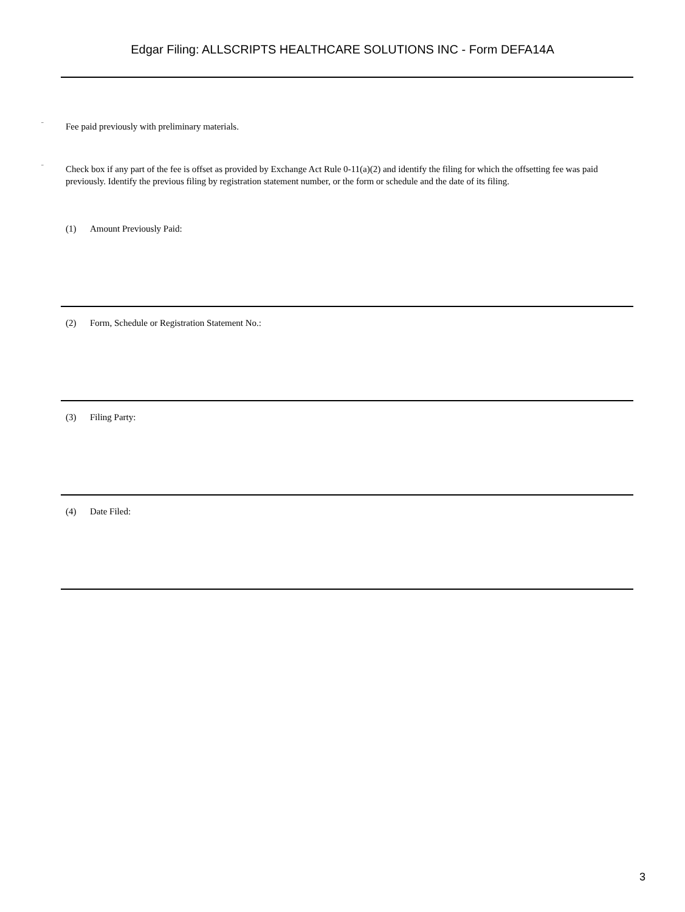Edgar Filing: ALLSCRIPTS HEALTHCARE SOLUTIONS INC - Form DEFA14A
¨ Fee paid previously with preliminary materials.
¨ Check box if any part of the fee is offset as provided by Exchange Act Rule 0-11(a)(2) and identify the filing for which the offsetting fee was paid previously. Identify the previous filing by registration statement number, or the form or schedule and the date of its filing.
(1) Amount Previously Paid:
(2) Form, Schedule or Registration Statement No.:
(3) Filing Party:
(4) Date Filed:
3